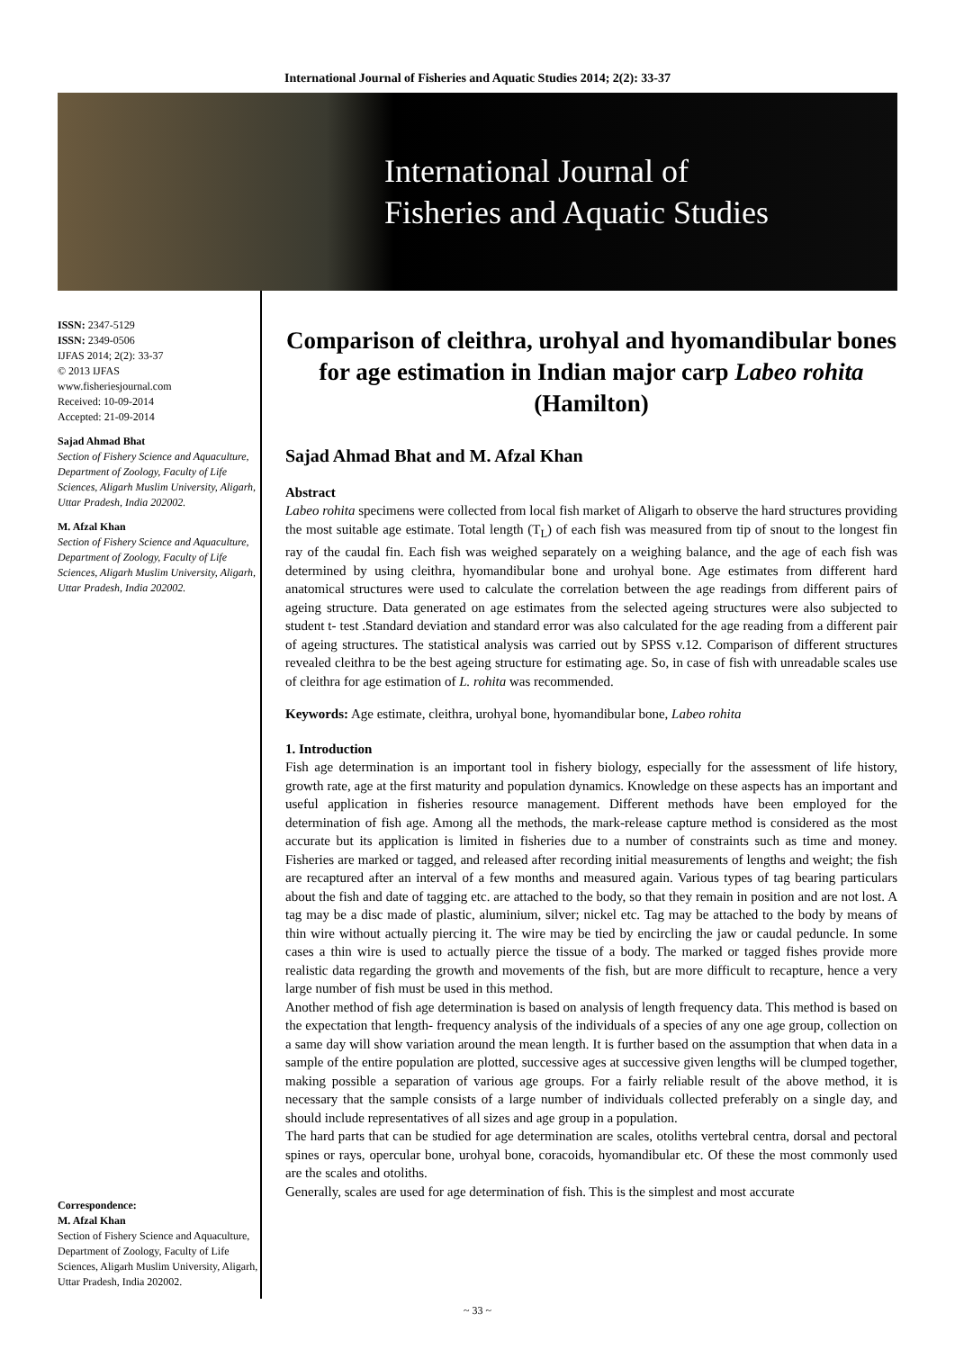International Journal of Fisheries and Aquatic Studies 2014; 2(2): 33-37
International Journal of
Fisheries and Aquatic Studies
ISSN: 2347-5129
ISSN: 2349-0506
IJFAS 2014; 2(2): 33-37
© 2013 IJFAS
www.fisheriesjournal.com
Received: 10-09-2014
Accepted: 21-09-2014
Sajad Ahmad Bhat
Section of Fishery Science and Aquaculture, Department of Zoology, Faculty of Life Sciences, Aligarh Muslim University, Aligarh, Uttar Pradesh, India 202002.
M. Afzal Khan
Section of Fishery Science and Aquaculture, Department of Zoology, Faculty of Life Sciences, Aligarh Muslim University, Aligarh, Uttar Pradesh, India 202002.
Correspondence:
M. Afzal Khan
Section of Fishery Science and Aquaculture, Department of Zoology, Faculty of Life Sciences, Aligarh Muslim University, Aligarh, Uttar Pradesh, India 202002.
Comparison of cleithra, urohyal and hyomandibular bones for age estimation in Indian major carp Labeo rohita (Hamilton)
Sajad Ahmad Bhat and M. Afzal Khan
Abstract
Labeo rohita specimens were collected from local fish market of Aligarh to observe the hard structures providing the most suitable age estimate. Total length (T<sub>L</sub>) of each fish was measured from tip of snout to the longest fin ray of the caudal fin. Each fish was weighed separately on a weighing balance, and the age of each fish was determined by using cleithra, hyomandibular bone and urohyal bone. Age estimates from different hard anatomical structures were used to calculate the correlation between the age readings from different pairs of ageing structure. Data generated on age estimates from the selected ageing structures were also subjected to student t- test .Standard deviation and standard error was also calculated for the age reading from a different pair of ageing structures. The statistical analysis was carried out by SPSS v.12. Comparison of different structures revealed cleithra to be the best ageing structure for estimating age. So, in case of fish with unreadable scales use of cleithra for age estimation of L. rohita was recommended.
Keywords: Age estimate, cleithra, urohyal bone, hyomandibular bone, Labeo rohita
1. Introduction
Fish age determination is an important tool in fishery biology, especially for the assessment of life history, growth rate, age at the first maturity and population dynamics. Knowledge on these aspects has an important and useful application in fisheries resource management. Different methods have been employed for the determination of fish age. Among all the methods, the mark-release capture method is considered as the most accurate but its application is limited in fisheries due to a number of constraints such as time and money. Fisheries are marked or tagged, and released after recording initial measurements of lengths and weight; the fish are recaptured after an interval of a few months and measured again. Various types of tag bearing particulars about the fish and date of tagging etc. are attached to the body, so that they remain in position and are not lost. A tag may be a disc made of plastic, aluminium, silver; nickel etc. Tag may be attached to the body by means of thin wire without actually piercing it. The wire may be tied by encircling the jaw or caudal peduncle. In some cases a thin wire is used to actually pierce the tissue of a body. The marked or tagged fishes provide more realistic data regarding the growth and movements of the fish, but are more difficult to recapture, hence a very large number of fish must be used in this method.
Another method of fish age determination is based on analysis of length frequency data. This method is based on the expectation that length- frequency analysis of the individuals of a species of any one age group, collection on a same day will show variation around the mean length. It is further based on the assumption that when data in a sample of the entire population are plotted, successive ages at successive given lengths will be clumped together, making possible a separation of various age groups. For a fairly reliable result of the above method, it is necessary that the sample consists of a large number of individuals collected preferably on a single day, and should include representatives of all sizes and age group in a population.
The hard parts that can be studied for age determination are scales, otoliths vertebral centra, dorsal and pectoral spines or rays, opercular bone, urohyal bone, coracoids, hyomandibular etc. Of these the most commonly used are the scales and otoliths.
Generally, scales are used for age determination of fish. This is the simplest and most accurate
~ 33 ~